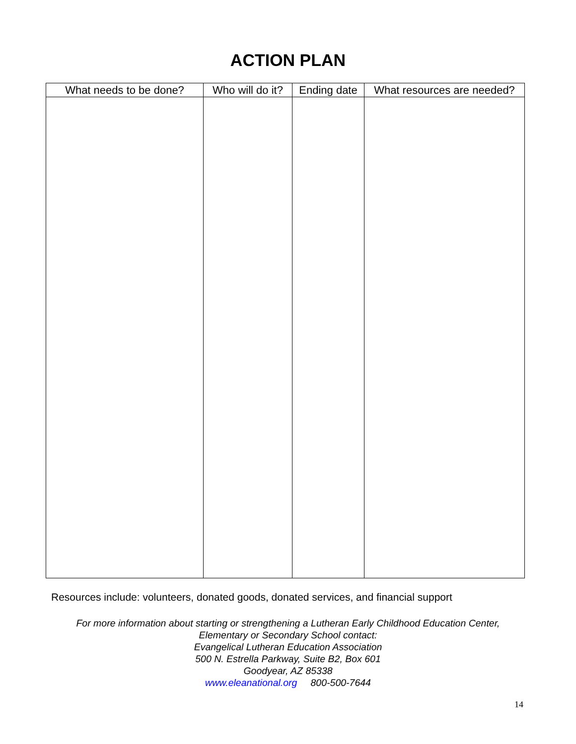ACTION PLAN
| What needs to be done? | Who will do it? | Ending date | What resources are needed? |
| --- | --- | --- | --- |
Resources include: volunteers, donated goods, donated services, and financial support
For more information about starting or strengthening a Lutheran Early Childhood Education Center,
Elementary or Secondary School contact:
Evangelical Lutheran Education Association
500 N. Estrella Parkway, Suite B2, Box 601
Goodyear, AZ 85338
www.eleanational.org 800-500-7644
14